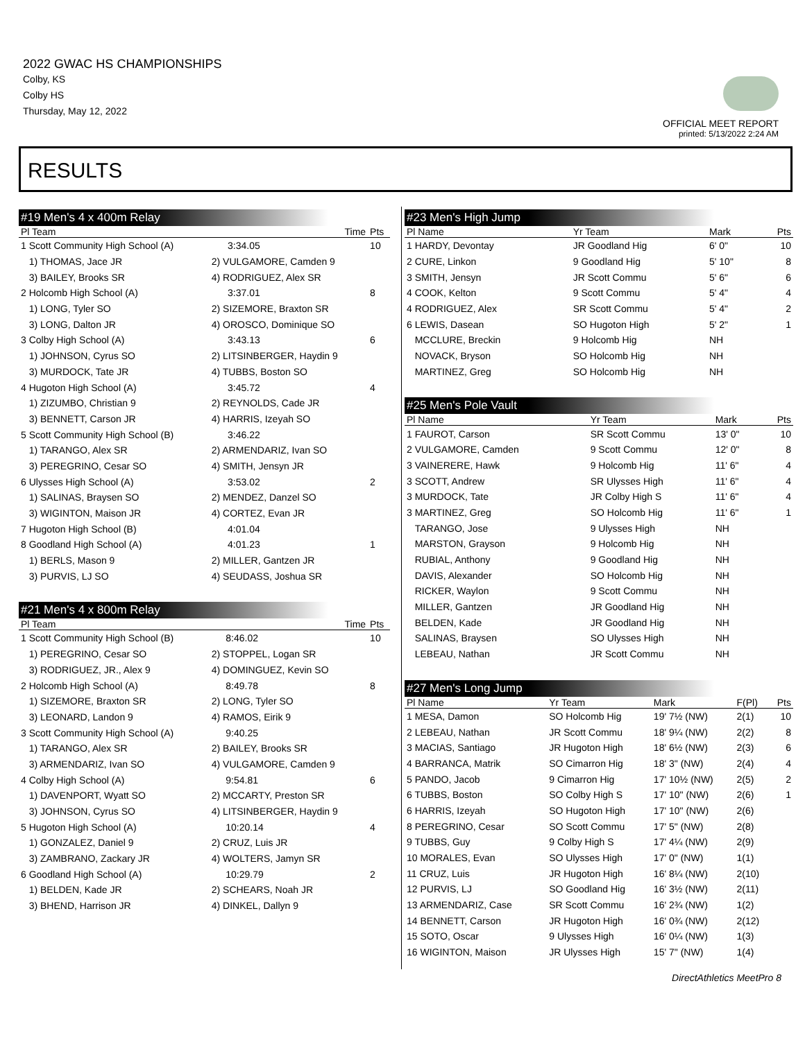2022 GWAC HS CHAMPIONSHIPS
Colby, KS
Colby HS
Thursday, May 12, 2022
OFFICIAL MEET REPORT
printed: 5/13/2022 2:24 AM
RESULTS
#19 Men's 4 x 400m Relay
| Pl Team | | Time | Pts |
| --- | --- | --- | --- |
| 1 Scott Community High School (A) | | 3:34.05 | 10 |
| 1) THOMAS, Jace JR | 2) VULGAMORE, Camden 9 | | |
| 3) BAILEY, Brooks SR | 4) RODRIGUEZ, Alex SR | | |
| 2 Holcomb High School (A) | | 3:37.01 | 8 |
| 1) LONG, Tyler SO | 2) SIZEMORE, Braxton SR | | |
| 3) LONG, Dalton JR | 4) OROSCO, Dominique SO | | |
| 3 Colby High School (A) | | 3:43.13 | 6 |
| 1) JOHNSON, Cyrus SO | 2) LITSINBERGER, Haydin 9 | | |
| 3) MURDOCK, Tate JR | 4) TUBBS, Boston SO | | |
| 4 Hugoton High School (A) | | 3:45.72 | 4 |
| 1) ZIZUMBO, Christian 9 | 2) REYNOLDS, Cade JR | | |
| 3) BENNETT, Carson JR | 4) HARRIS, Izeyah SO | | |
| 5 Scott Community High School (B) | | 3:46.22 | |
| 1) TARANGO, Alex SR | 2) ARMENDARIZ, Ivan SO | | |
| 3) PEREGRINO, Cesar SO | 4) SMITH, Jensyn JR | | |
| 6 Ulysses High School (A) | | 3:53.02 | 2 |
| 1) SALINAS, Braysen SO | 2) MENDEZ, Danzel SO | | |
| 3) WIGINTON, Maison JR | 4) CORTEZ, Evan JR | | |
| 7 Hugoton High School (B) | | 4:01.04 | |
| 8 Goodland High School (A) | | 4:01.23 | 1 |
| 1) BERLS, Mason 9 | 2) MILLER, Gantzen JR | | |
| 3) PURVIS, LJ SO | 4) SEUDASS, Joshua SR | | |
#21 Men's 4 x 800m Relay
| Pl Team | | Time | Pts |
| --- | --- | --- | --- |
| 1 Scott Community High School (B) | | 8:46.02 | 10 |
| 1) PEREGRINO, Cesar SO | 2) STOPPEL, Logan SR | | |
| 3) RODRIGUEZ, JR., Alex 9 | 4) DOMINGUEZ, Kevin SO | | |
| 2 Holcomb High School (A) | | 8:49.78 | 8 |
| 1) SIZEMORE, Braxton SR | 2) LONG, Tyler SO | | |
| 3) LEONARD, Landon 9 | 4) RAMOS, Eirik 9 | | |
| 3 Scott Community High School (A) | | 9:40.25 | |
| 1) TARANGO, Alex SR | 2) BAILEY, Brooks SR | | |
| 3) ARMENDARIZ, Ivan SO | 4) VULGAMORE, Camden 9 | | |
| 4 Colby High School (A) | | 9:54.81 | 6 |
| 1) DAVENPORT, Wyatt SO | 2) MCCARTY, Preston SR | | |
| 3) JOHNSON, Cyrus SO | 4) LITSINBERGER, Haydin 9 | | |
| 5 Hugoton High School (A) | | 10:20.14 | 4 |
| 1) GONZALEZ, Daniel 9 | 2) CRUZ, Luis JR | | |
| 3) ZAMBRANO, Zackary JR | 4) WOLTERS, Jamyn SR | | |
| 6 Goodland High School (A) | | 10:29.79 | 2 |
| 1) BELDEN, Kade JR | 2) SCHEARS, Noah JR | | |
| 3) BHEND, Harrison JR | 4) DINKEL, Dallyn 9 | | |
#23 Men's High Jump
| Pl Name | Yr Team | Mark | | Pts |
| --- | --- | --- | --- | --- |
| 1 HARDY, Devontay | JR Goodland Hig | 6' 0" | | 10 |
| 2 CURE, Linkon | 9 Goodland Hig | 5' 10" | | 8 |
| 3 SMITH, Jensyn | JR Scott Commu | 5' 6" | | 6 |
| 4 COOK, Kelton | 9 Scott Commu | 5' 4" | | 4 |
| 4 RODRIGUEZ, Alex | SR Scott Commu | 5' 4" | | 2 |
| 6 LEWIS, Dasean | SO Hugoton High | 5' 2" | | 1 |
| MCCLURE, Breckin | 9 Holcomb Hig | NH | | |
| NOVACK, Bryson | SO Holcomb Hig | NH | | |
| MARTINEZ, Greg | SO Holcomb Hig | NH | | |
#25 Men's Pole Vault
| Pl Name | Yr Team | Mark | | Pts |
| --- | --- | --- | --- | --- |
| 1 FAUROT, Carson | SR Scott Commu | 13' 0" | | 10 |
| 2 VULGAMORE, Camden | 9 Scott Commu | 12' 0" | | 8 |
| 3 VAINERERE, Hawk | 9 Holcomb Hig | 11' 6" | | 4 |
| 3 SCOTT, Andrew | SR Ulysses High | 11' 6" | | 4 |
| 3 MURDOCK, Tate | JR Colby High S | 11' 6" | | 4 |
| 3 MARTINEZ, Greg | SO Holcomb Hig | 11' 6" | | 1 |
| TARANGO, Jose | 9 Ulysses High | NH | | |
| MARSTON, Grayson | 9 Holcomb Hig | NH | | |
| RUBIAL, Anthony | 9 Goodland Hig | NH | | |
| DAVIS, Alexander | SO Holcomb Hig | NH | | |
| RICKER, Waylon | 9 Scott Commu | NH | | |
| MILLER, Gantzen | JR Goodland Hig | NH | | |
| BELDEN, Kade | JR Goodland Hig | NH | | |
| SALINAS, Braysen | SO Ulysses High | NH | | |
| LEBEAU, Nathan | JR Scott Commu | NH | | |
#27 Men's Long Jump
| Pl Name | Yr Team | Mark | F(Pl) | Pts |
| --- | --- | --- | --- | --- |
| 1 MESA, Damon | SO Holcomb Hig | 19' 7½ (NW) | 2(1) | 10 |
| 2 LEBEAU, Nathan | JR Scott Commu | 18' 9¼ (NW) | 2(2) | 8 |
| 3 MACIAS, Santiago | JR Hugoton High | 18' 6½ (NW) | 2(3) | 6 |
| 4 BARRANCA, Matrik | SO Cimarron Hig | 18' 3" (NW) | 2(4) | 4 |
| 5 PANDO, Jacob | 9 Cimarron Hig | 17' 10½ (NW) | 2(5) | 2 |
| 6 TUBBS, Boston | SO Colby High S | 17' 10" (NW) | 2(6) | 1 |
| 6 HARRIS, Izeyah | SO Hugoton High | 17' 10" (NW) | 2(6) | |
| 8 PEREGRINO, Cesar | SO Scott Commu | 17' 5" (NW) | 2(8) | |
| 9 TUBBS, Guy | 9 Colby High S | 17' 4¼ (NW) | 2(9) | |
| 10 MORALES, Evan | SO Ulysses High | 17' 0" (NW) | 1(1) | |
| 11 CRUZ, Luis | JR Hugoton High | 16' 8¼ (NW) | 2(10) | |
| 12 PURVIS, LJ | SO Goodland Hig | 16' 3½ (NW) | 2(11) | |
| 13 ARMENDARIZ, Case | SR Scott Commu | 16' 2¾ (NW) | 1(2) | |
| 14 BENNETT, Carson | JR Hugoton High | 16' 0¾ (NW) | 2(12) | |
| 15 SOTO, Oscar | 9 Ulysses High | 16' 0¼ (NW) | 1(3) | |
| 16 WIGINTON, Maison | JR Ulysses High | 15' 7" (NW) | 1(4) | |
DirectAthletics MeetPro 8